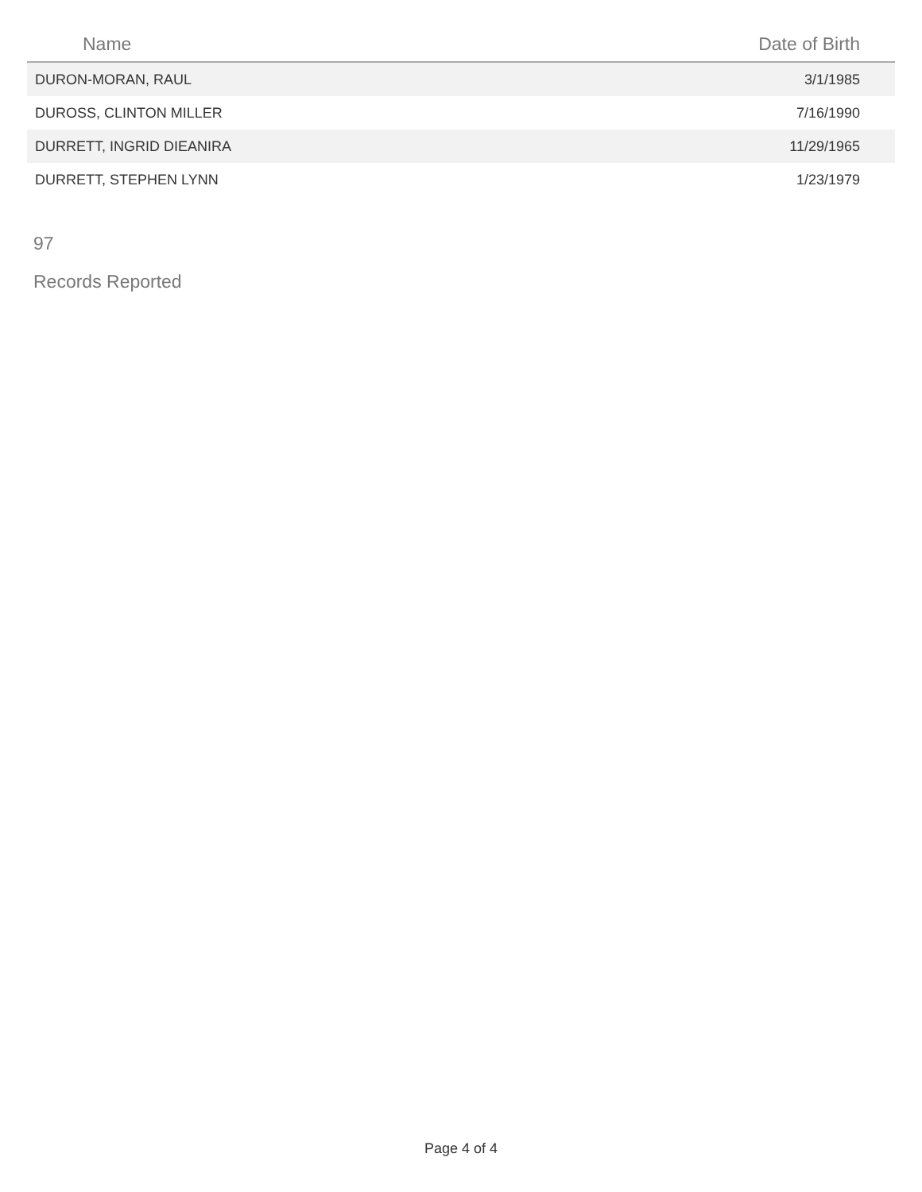| Name | Date of Birth |
| --- | --- |
| DURON-MORAN, RAUL | 3/1/1985 |
| DUROSS, CLINTON MILLER | 7/16/1990 |
| DURRETT, INGRID DIEANIRA | 11/29/1965 |
| DURRETT, STEPHEN LYNN | 1/23/1979 |
97
Records Reported
Page 4 of 4